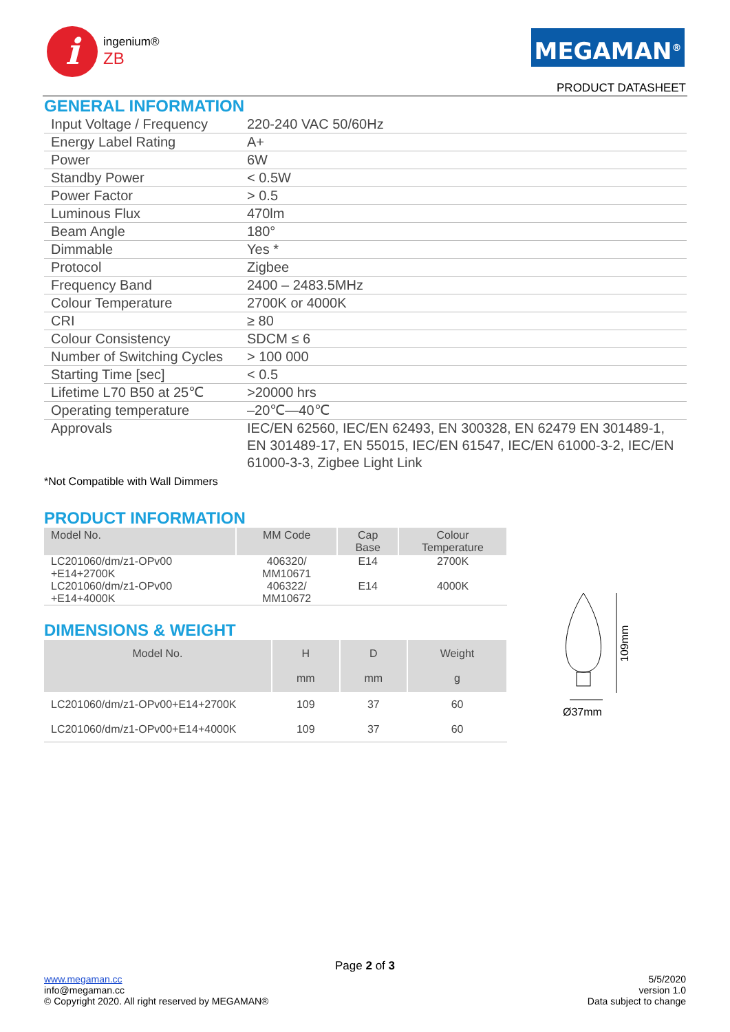i
ingenium®
ZB
MEGAMAN<sup>®</sup>
PRODUCT DATASHEET
GENERAL INFORMATION
| Input Voltage / Frequency | 220-240 VAC 50/60Hz |
| Energy Label Rating | A+ |
| Power | 6W |
| Standby Power | < 0.5W |
| Power Factor | > 0.5 |
| Luminous Flux | 470lm |
| Beam Angle | 180° |
| Dimmable | Yes * |
| Protocol | Zigbee |
| Frequency Band | 2400 – 2483.5MHz |
| Colour Temperature | 2700K or 4000K |
| CRI | ≥ 80 |
| Colour Consistency | SDCM ≤ 6 |
| Number of Switching Cycles | > 100 000 |
| Starting Time [sec] | < 0.5 |
| Lifetime L70 B50 at 25℃ | >20000 hrs |
| Operating temperature | –20℃—40℃ |
| Approvals | IEC/EN 62560, IEC/EN 62493, EN 300328, EN 62479 EN 301489-1, EN 301489-17, EN 55015, IEC/EN 61547, IEC/EN 61000-3-2, IEC/EN 61000-3-3, Zigbee Light Link |
*Not Compatible with Wall Dimmers
PRODUCT INFORMATION
| Model No. | MM Code | Cap Base | Colour Temperature |
| --- | --- | --- | --- |
| LC201060/dm/z1-OPv00 +E14+2700K | 406320/ MM10671 | E14 | 2700K |
| LC201060/dm/z1-OPv00 +E14+4000K | 406322/ MM10672 | E14 | 4000K |
DIMENSIONS & WEIGHT
| Model No. | H mm | D mm | Weight g |
| --- | --- | --- | --- |
| LC201060/dm/z1-OPv00+E14+2700K | 109 | 37 | 60 |
| LC201060/dm/z1-OPv00+E14+4000K | 109 | 37 | 60 |
109mm
Ø37mm
Page 2 of 3
www.megaman.cc
info@megaman.cc
© Copyright 2020. All right reserved by MEGAMAN®
5/5/2020
version 1.0
Data subject to change